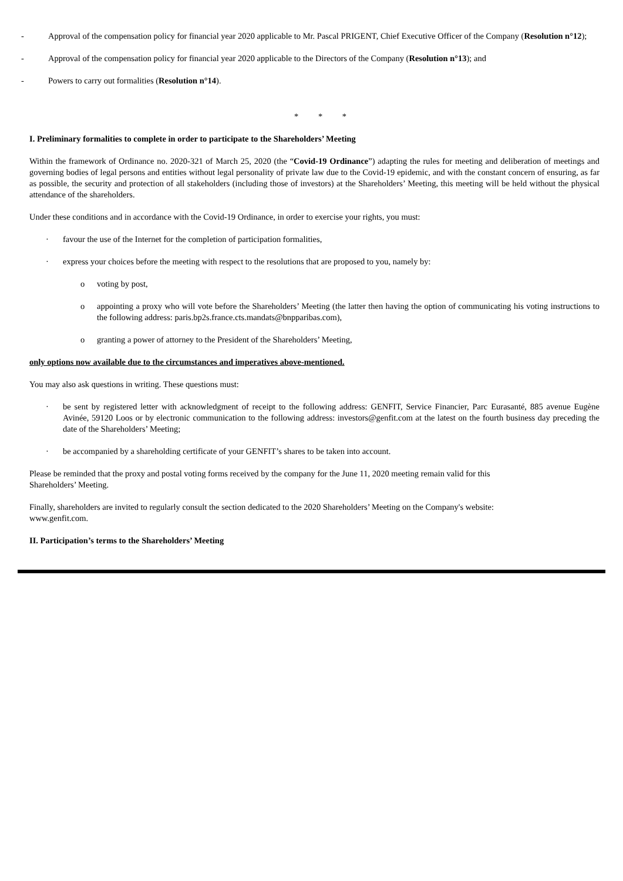- Approval of the compensation policy for financial year 2020 applicable to Mr. Pascal PRIGENT, Chief Executive Officer of the Company (Resolution n°12);
- Approval of the compensation policy for financial year 2020 applicable to the Directors of the Company (Resolution n°13); and
- Powers to carry out formalities (Resolution n°14).
* * *
I. Preliminary formalities to complete in order to participate to the Shareholders’ Meeting
Within the framework of Ordinance no. 2020-321 of March 25, 2020 (the “Covid-19 Ordinance”) adapting the rules for meeting and deliberation of meetings and governing bodies of legal persons and entities without legal personality of private law due to the Covid-19 epidemic, and with the constant concern of ensuring, as far as possible, the security and protection of all stakeholders (including those of investors) at the Shareholders’ Meeting, this meeting will be held without the physical attendance of the shareholders.
Under these conditions and in accordance with the Covid-19 Ordinance, in order to exercise your rights, you must:
· favour the use of the Internet for the completion of participation formalities,
· express your choices before the meeting with respect to the resolutions that are proposed to you, namely by:
o voting by post,
o appointing a proxy who will vote before the Shareholders’ Meeting (the latter then having the option of communicating his voting instructions to the following address: paris.bp2s.france.cts.mandats@bnpparibas.com),
o granting a power of attorney to the President of the Shareholders’ Meeting,
only options now available due to the circumstances and imperatives above-mentioned.
You may also ask questions in writing. These questions must:
· be sent by registered letter with acknowledgment of receipt to the following address: GENFIT, Service Financier, Parc Eurasanté, 885 avenue Eugène Avinée, 59120 Loos or by electronic communication to the following address: investors@genfit.com at the latest on the fourth business day preceding the date of the Shareholders’ Meeting;
· be accompanied by a shareholding certificate of your GENFIT’s shares to be taken into account.
Please be reminded that the proxy and postal voting forms received by the company for the June 11, 2020 meeting remain valid for this
Shareholders’ Meeting.
Finally, shareholders are invited to regularly consult the section dedicated to the 2020 Shareholders’ Meeting on the Company's website:
www.genfit.com.
II. Participation’s terms to the Shareholders’ Meeting